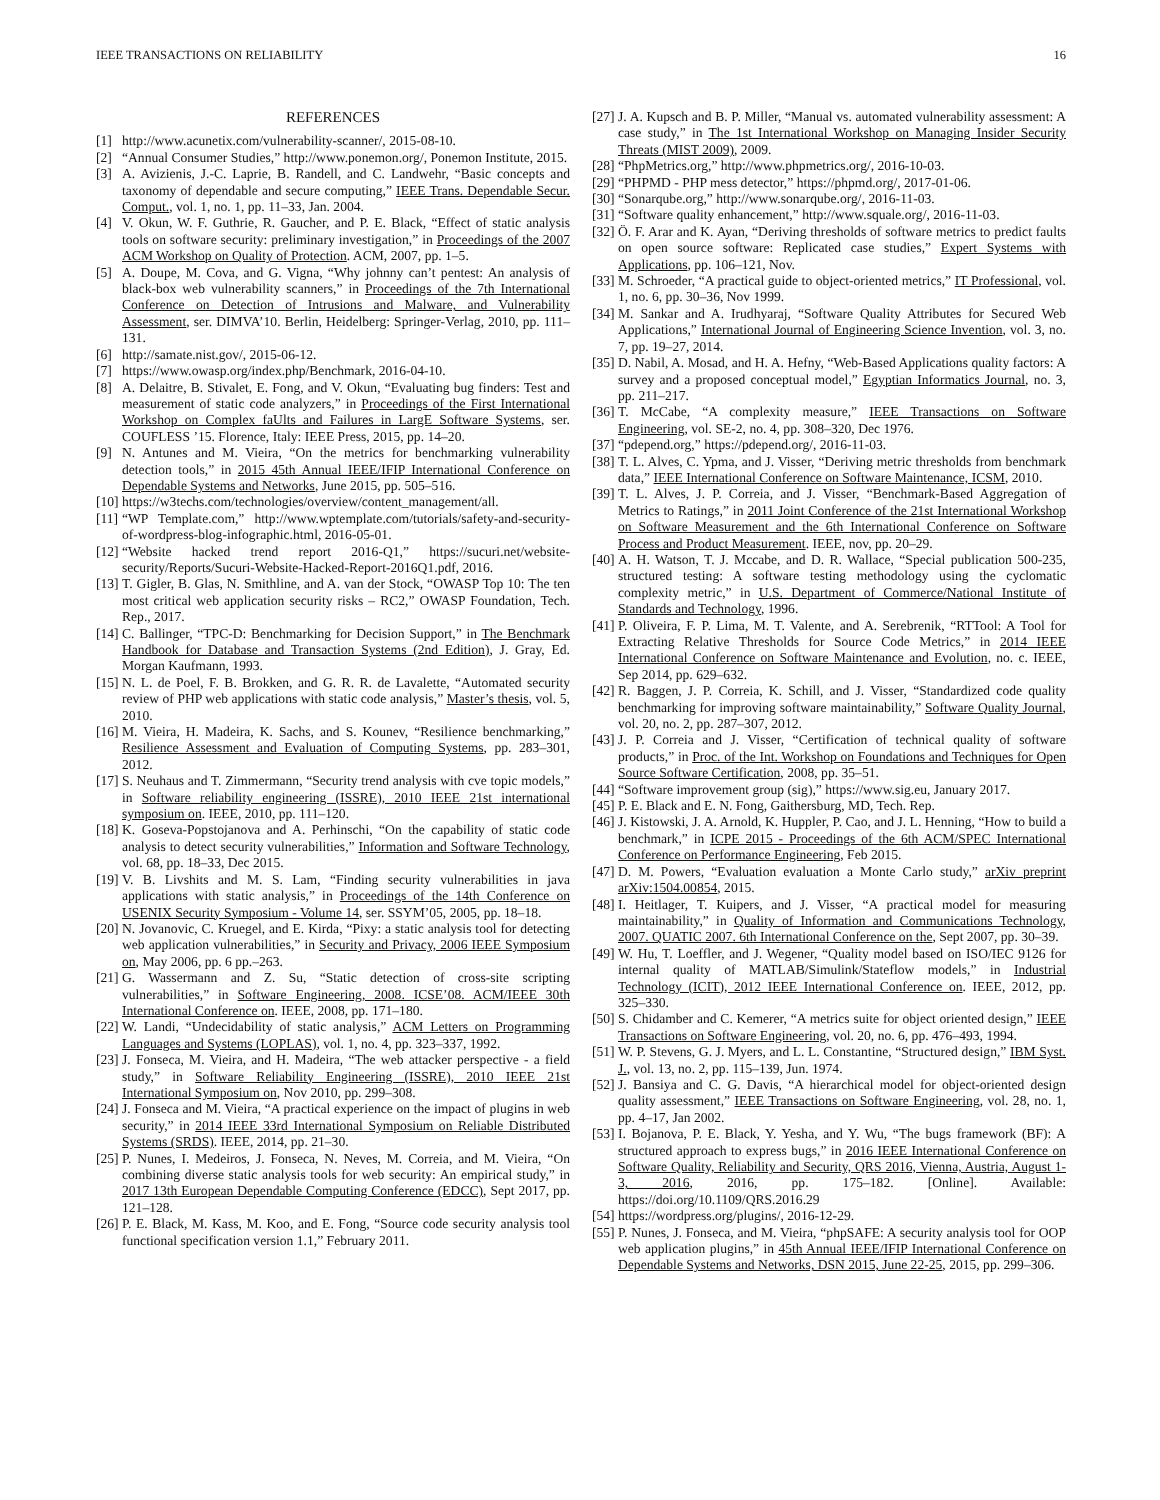IEEE TRANSACTIONS ON RELIABILITY 16
REFERENCES
[1] http://www.acunetix.com/vulnerability-scanner/, 2015-08-10.
[2] “Annual Consumer Studies,” http://www.ponemon.org/, Ponemon Institute, 2015.
[3] A. Avizienis, J.-C. Laprie, B. Randell, and C. Landwehr, “Basic concepts and taxonomy of dependable and secure computing,” IEEE Trans. Dependable Secur. Comput., vol. 1, no. 1, pp. 11–33, Jan. 2004.
[4] V. Okun, W. F. Guthrie, R. Gaucher, and P. E. Black, “Effect of static analysis tools on software security: preliminary investigation,” in Proceedings of the 2007 ACM Workshop on Quality of Protection. ACM, 2007, pp. 1–5.
[5] A. Doupe, M. Cova, and G. Vigna, “Why johnny can’t pentest: An analysis of black-box web vulnerability scanners,” in Proceedings of the 7th International Conference on Detection of Intrusions and Malware, and Vulnerability Assessment, ser. DIMVA’10. Berlin, Heidelberg: Springer-Verlag, 2010, pp. 111–131.
[6] http://samate.nist.gov/, 2015-06-12.
[7] https://www.owasp.org/index.php/Benchmark, 2016-04-10.
[8] A. Delaitre, B. Stivalet, E. Fong, and V. Okun, “Evaluating bug finders: Test and measurement of static code analyzers,” in Proceedings of the First International Workshop on Complex faUlts and Failures in LargE Software Systems, ser. COUFLESS ’15. Florence, Italy: IEEE Press, 2015, pp. 14–20.
[9] N. Antunes and M. Vieira, “On the metrics for benchmarking vulnerability detection tools,” in 2015 45th Annual IEEE/IFIP International Conference on Dependable Systems and Networks, June 2015, pp. 505–516.
[10] https://w3techs.com/technologies/overview/content_management/all.
[11] “WP Template.com,” http://www.wptemplate.com/tutorials/safety-and-security-of-wordpress-blog-infographic.html, 2016-05-01.
[12] “Website hacked trend report 2016-Q1,” https://sucuri.net/website-security/Reports/Sucuri-Website-Hacked-Report-2016Q1.pdf, 2016.
[13] T. Gigler, B. Glas, N. Smithline, and A. van der Stock, “OWASP Top 10: The ten most critical web application security risks – RC2,” OWASP Foundation, Tech. Rep., 2017.
[14] C. Ballinger, “TPC-D: Benchmarking for Decision Support,” in The Benchmark Handbook for Database and Transaction Systems (2nd Edition), J. Gray, Ed. Morgan Kaufmann, 1993.
[15] N. L. de Poel, F. B. Brokken, and G. R. R. de Lavalette, “Automated security review of PHP web applications with static code analysis,” Master’s thesis, vol. 5, 2010.
[16] M. Vieira, H. Madeira, K. Sachs, and S. Kounev, “Resilience benchmarking,” Resilience Assessment and Evaluation of Computing Systems, pp. 283–301, 2012.
[17] S. Neuhaus and T. Zimmermann, “Security trend analysis with cve topic models,” in Software reliability engineering (ISSRE), 2010 IEEE 21st international symposium on. IEEE, 2010, pp. 111–120.
[18] K. Goseva-Popstojanova and A. Perhinschi, “On the capability of static code analysis to detect security vulnerabilities,” Information and Software Technology, vol. 68, pp. 18–33, Dec 2015.
[19] V. B. Livshits and M. S. Lam, “Finding security vulnerabilities in java applications with static analysis,” in Proceedings of the 14th Conference on USENIX Security Symposium - Volume 14, ser. SSYM’05, 2005, pp. 18–18.
[20] N. Jovanovic, C. Kruegel, and E. Kirda, “Pixy: a static analysis tool for detecting web application vulnerabilities,” in Security and Privacy, 2006 IEEE Symposium on, May 2006, pp. 6 pp.–263.
[21] G. Wassermann and Z. Su, “Static detection of cross-site scripting vulnerabilities,” in Software Engineering, 2008. ICSE’08. ACM/IEEE 30th International Conference on. IEEE, 2008, pp. 171–180.
[22] W. Landi, “Undecidability of static analysis,” ACM Letters on Programming Languages and Systems (LOPLAS), vol. 1, no. 4, pp. 323–337, 1992.
[23] J. Fonseca, M. Vieira, and H. Madeira, “The web attacker perspective - a field study,” in Software Reliability Engineering (ISSRE), 2010 IEEE 21st International Symposium on, Nov 2010, pp. 299–308.
[24] J. Fonseca and M. Vieira, “A practical experience on the impact of plugins in web security,” in 2014 IEEE 33rd International Symposium on Reliable Distributed Systems (SRDS). IEEE, 2014, pp. 21–30.
[25] P. Nunes, I. Medeiros, J. Fonseca, N. Neves, M. Correia, and M. Vieira, “On combining diverse static analysis tools for web security: An empirical study,” in 2017 13th European Dependable Computing Conference (EDCC), Sept 2017, pp. 121–128.
[26] P. E. Black, M. Kass, M. Koo, and E. Fong, “Source code security analysis tool functional specification version 1.1,” February 2011.
[27] J. A. Kupsch and B. P. Miller, “Manual vs. automated vulnerability assessment: A case study,” in The 1st International Workshop on Managing Insider Security Threats (MIST 2009), 2009.
[28] “PhpMetrics.org,” http://www.phpmetrics.org/, 2016-10-03.
[29] “PHPMD - PHP mess detector,” https://phpmd.org/, 2017-01-06.
[30] “Sonarqube.org,” http://www.sonarqube.org/, 2016-11-03.
[31] “Software quality enhancement,” http://www.squale.org/, 2016-11-03.
[32] Ö. F. Arar and K. Ayan, “Deriving thresholds of software metrics to predict faults on open source software: Replicated case studies,” Expert Systems with Applications, pp. 106–121, Nov.
[33] M. Schroeder, “A practical guide to object-oriented metrics,” IT Professional, vol. 1, no. 6, pp. 30–36, Nov 1999.
[34] M. Sankar and A. Irudhyaraj, “Software Quality Attributes for Secured Web Applications,” International Journal of Engineering Science Invention, vol. 3, no. 7, pp. 19–27, 2014.
[35] D. Nabil, A. Mosad, and H. A. Hefny, “Web-Based Applications quality factors: A survey and a proposed conceptual model,” Egyptian Informatics Journal, no. 3, pp. 211–217.
[36] T. McCabe, “A complexity measure,” IEEE Transactions on Software Engineering, vol. SE-2, no. 4, pp. 308–320, Dec 1976.
[37] “pdepend.org,” https://pdepend.org/, 2016-11-03.
[38] T. L. Alves, C. Ypma, and J. Visser, “Deriving metric thresholds from benchmark data,” IEEE International Conference on Software Maintenance, ICSM, 2010.
[39] T. L. Alves, J. P. Correia, and J. Visser, “Benchmark-Based Aggregation of Metrics to Ratings,” in 2011 Joint Conference of the 21st International Workshop on Software Measurement and the 6th International Conference on Software Process and Product Measurement. IEEE, nov, pp. 20–29.
[40] A. H. Watson, T. J. Mccabe, and D. R. Wallace, “Special publication 500-235, structured testing: A software testing methodology using the cyclomatic complexity metric,” in U.S. Department of Commerce/National Institute of Standards and Technology, 1996.
[41] P. Oliveira, F. P. Lima, M. T. Valente, and A. Serebrenik, “RTTool: A Tool for Extracting Relative Thresholds for Source Code Metrics,” in 2014 IEEE International Conference on Software Maintenance and Evolution, no. c. IEEE, Sep 2014, pp. 629–632.
[42] R. Baggen, J. P. Correia, K. Schill, and J. Visser, “Standardized code quality benchmarking for improving software maintainability,” Software Quality Journal, vol. 20, no. 2, pp. 287–307, 2012.
[43] J. P. Correia and J. Visser, “Certification of technical quality of software products,” in Proc. of the Int. Workshop on Foundations and Techniques for Open Source Software Certification, 2008, pp. 35–51.
[44] “Software improvement group (sig),” https://www.sig.eu, January 2017.
[45] P. E. Black and E. N. Fong, Gaithersburg, MD, Tech. Rep.
[46] J. Kistowski, J. A. Arnold, K. Huppler, P. Cao, and J. L. Henning, “How to build a benchmark,” in ICPE 2015 - Proceedings of the 6th ACM/SPEC International Conference on Performance Engineering, Feb 2015.
[47] D. M. Powers, “Evaluation evaluation a Monte Carlo study,” arXiv preprint arXiv:1504.00854, 2015.
[48] I. Heitlager, T. Kuipers, and J. Visser, “A practical model for measuring maintainability,” in Quality of Information and Communications Technology, 2007. QUATIC 2007. 6th International Conference on the, Sept 2007, pp. 30–39.
[49] W. Hu, T. Loeffler, and J. Wegener, “Quality model based on ISO/IEC 9126 for internal quality of MATLAB/Simulink/Stateflow models,” in Industrial Technology (ICIT), 2012 IEEE International Conference on. IEEE, 2012, pp. 325–330.
[50] S. Chidamber and C. Kemerer, “A metrics suite for object oriented design,” IEEE Transactions on Software Engineering, vol. 20, no. 6, pp. 476–493, 1994.
[51] W. P. Stevens, G. J. Myers, and L. L. Constantine, “Structured design,” IBM Syst. J., vol. 13, no. 2, pp. 115–139, Jun. 1974.
[52] J. Bansiya and C. G. Davis, “A hierarchical model for object-oriented design quality assessment,” IEEE Transactions on Software Engineering, vol. 28, no. 1, pp. 4–17, Jan 2002.
[53] I. Bojanova, P. E. Black, Y. Yesha, and Y. Wu, “The bugs framework (BF): A structured approach to express bugs,” in 2016 IEEE International Conference on Software Quality, Reliability and Security, QRS 2016, Vienna, Austria, August 1-3, 2016, 2016, pp. 175–182. [Online]. Available: https://doi.org/10.1109/QRS.2016.29
[54] https://wordpress.org/plugins/, 2016-12-29.
[55] P. Nunes, J. Fonseca, and M. Vieira, “phpSAFE: A security analysis tool for OOP web application plugins,” in 45th Annual IEEE/IFIP International Conference on Dependable Systems and Networks, DSN 2015, June 22-25, 2015, pp. 299–306.